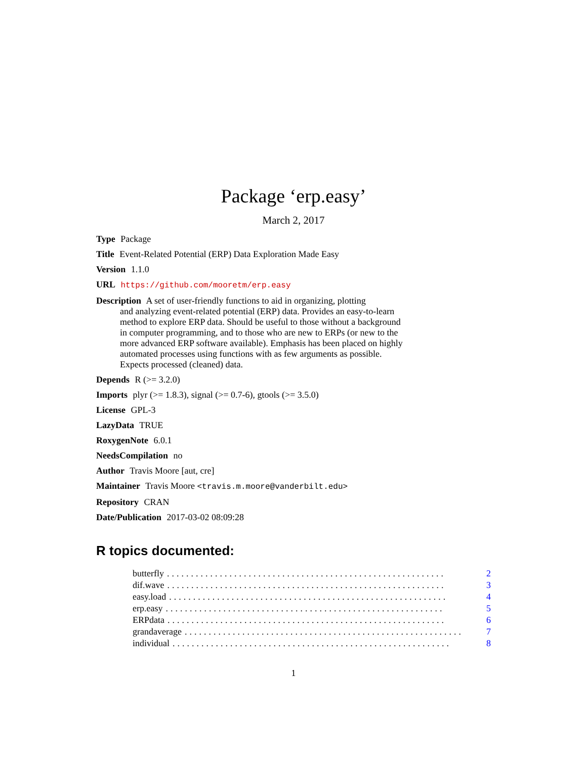Package ‘erp.easy’
March 2, 2017
Type Package
Title Event-Related Potential (ERP) Data Exploration Made Easy
Version 1.1.0
URL https://github.com/mooretm/erp.easy
Description A set of user-friendly functions to aid in organizing, plotting
and analyzing event-related potential (ERP) data. Provides an easy-to-learn
method to explore ERP data. Should be useful to those without a background
in computer programming, and to those who are new to ERPs (or new to the
more advanced ERP software available). Emphasis has been placed on highly
automated processes using functions with as few arguments as possible.
Expects processed (cleaned) data.
Depends R (>= 3.2.0)
Imports plyr (>= 1.8.3), signal (>= 0.7-6), gtools (>= 3.5.0)
License GPL-3
LazyData TRUE
RoxygenNote 6.0.1
NeedsCompilation no
Author Travis Moore [aut, cre]
Maintainer Travis Moore <travis.m.moore@vanderbilt.edu>
Repository CRAN
Date/Publication 2017-03-02 08:09:28
R topics documented:
butterfly.......................................................... 2
dif.wave.......................................................... 3
easy.load.......................................................... 4
erp.easy.......................................................... 5
ERPdata.......................................................... 6
grandaverage.......................................................... 7
individual.......................................................... 8
1